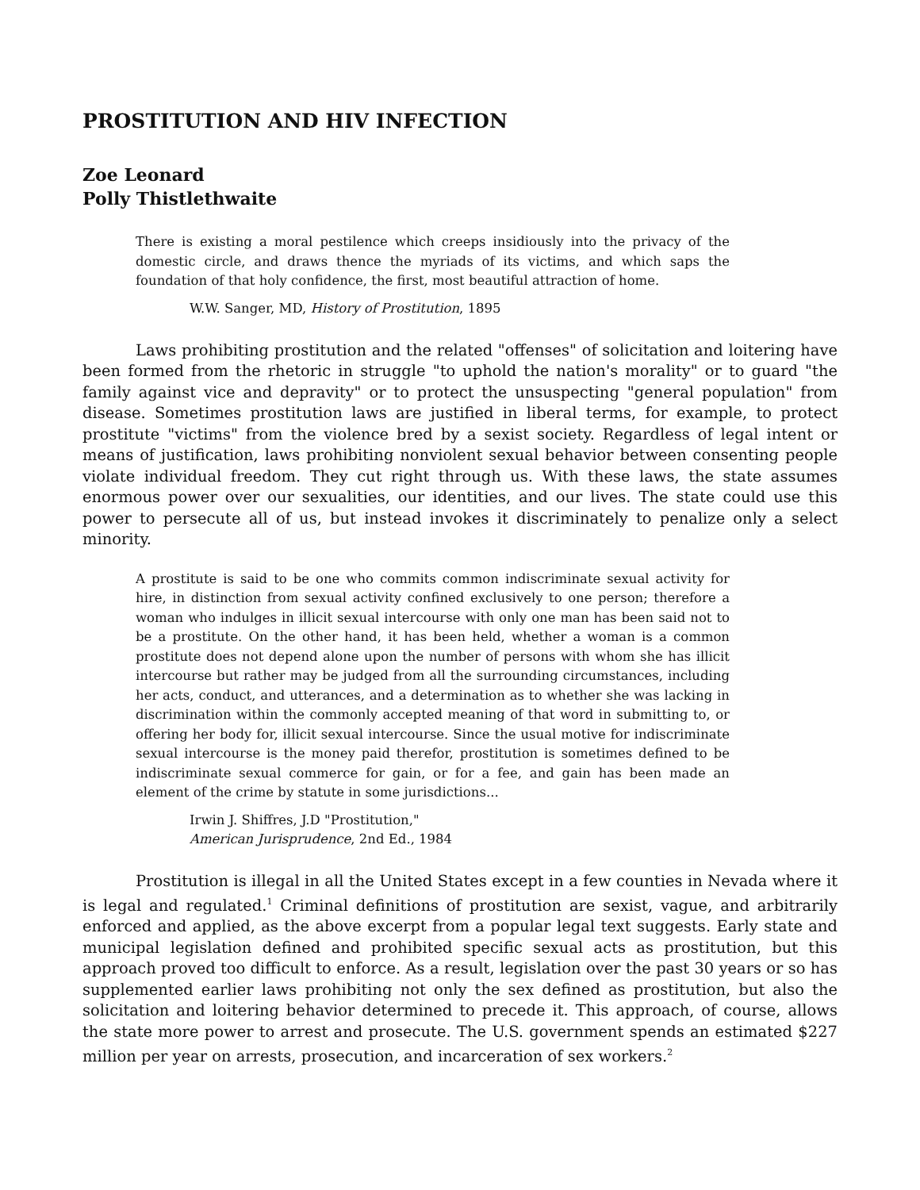PROSTITUTION AND HIV INFECTION
Zoe Leonard
Polly Thistlethwaite
There is existing a moral pestilence which creeps insidiously into the privacy of the domestic circle, and draws thence the myriads of its victims, and which saps the foundation of that holy confidence, the first, most beautiful attraction of home.
W.W. Sanger, MD, History of Prostitution, 1895
Laws prohibiting prostitution and the related "offenses" of solicitation and loitering have been formed from the rhetoric in struggle "to uphold the nation's morality" or to guard "the family against vice and depravity" or to protect the unsuspecting "general population" from disease. Sometimes prostitution laws are justified in liberal terms, for example, to protect prostitute "victims" from the violence bred by a sexist society. Regardless of legal intent or means of justification, laws prohibiting nonviolent sexual behavior between consenting people violate individual freedom. They cut right through us. With these laws, the state assumes enormous power over our sexualities, our identities, and our lives. The state could use this power to persecute all of us, but instead invokes it discriminately to penalize only a select minority.
A prostitute is said to be one who commits common indiscriminate sexual activity for hire, in distinction from sexual activity confined exclusively to one person; therefore a woman who indulges in illicit sexual intercourse with only one man has been said not to be a prostitute. On the other hand, it has been held, whether a woman is a common prostitute does not depend alone upon the number of persons with whom she has illicit intercourse but rather may be judged from all the surrounding circumstances, including her acts, conduct, and utterances, and a determination as to whether she was lacking in discrimination within the commonly accepted meaning of that word in submitting to, or offering her body for, illicit sexual intercourse. Since the usual motive for indiscriminate sexual intercourse is the money paid therefor, prostitution is sometimes defined to be indiscriminate sexual commerce for gain, or for a fee, and gain has been made an element of the crime by statute in some jurisdictions...
Irwin J. Shiffres, J.D "Prostitution,"
American Jurisprudence, 2nd Ed., 1984
Prostitution is illegal in all the United States except in a few counties in Nevada where it is legal and regulated.<sup>1</sup> Criminal definitions of prostitution are sexist, vague, and arbitrarily enforced and applied, as the above excerpt from a popular legal text suggests. Early state and municipal legislation defined and prohibited specific sexual acts as prostitution, but this approach proved too difficult to enforce. As a result, legislation over the past 30 years or so has supplemented earlier laws prohibiting not only the sex defined as prostitution, but also the solicitation and loitering behavior determined to precede it. This approach, of course, allows the state more power to arrest and prosecute. The U.S. government spends an estimated $227 million per year on arrests, prosecution, and incarceration of sex workers.<sup>2</sup>